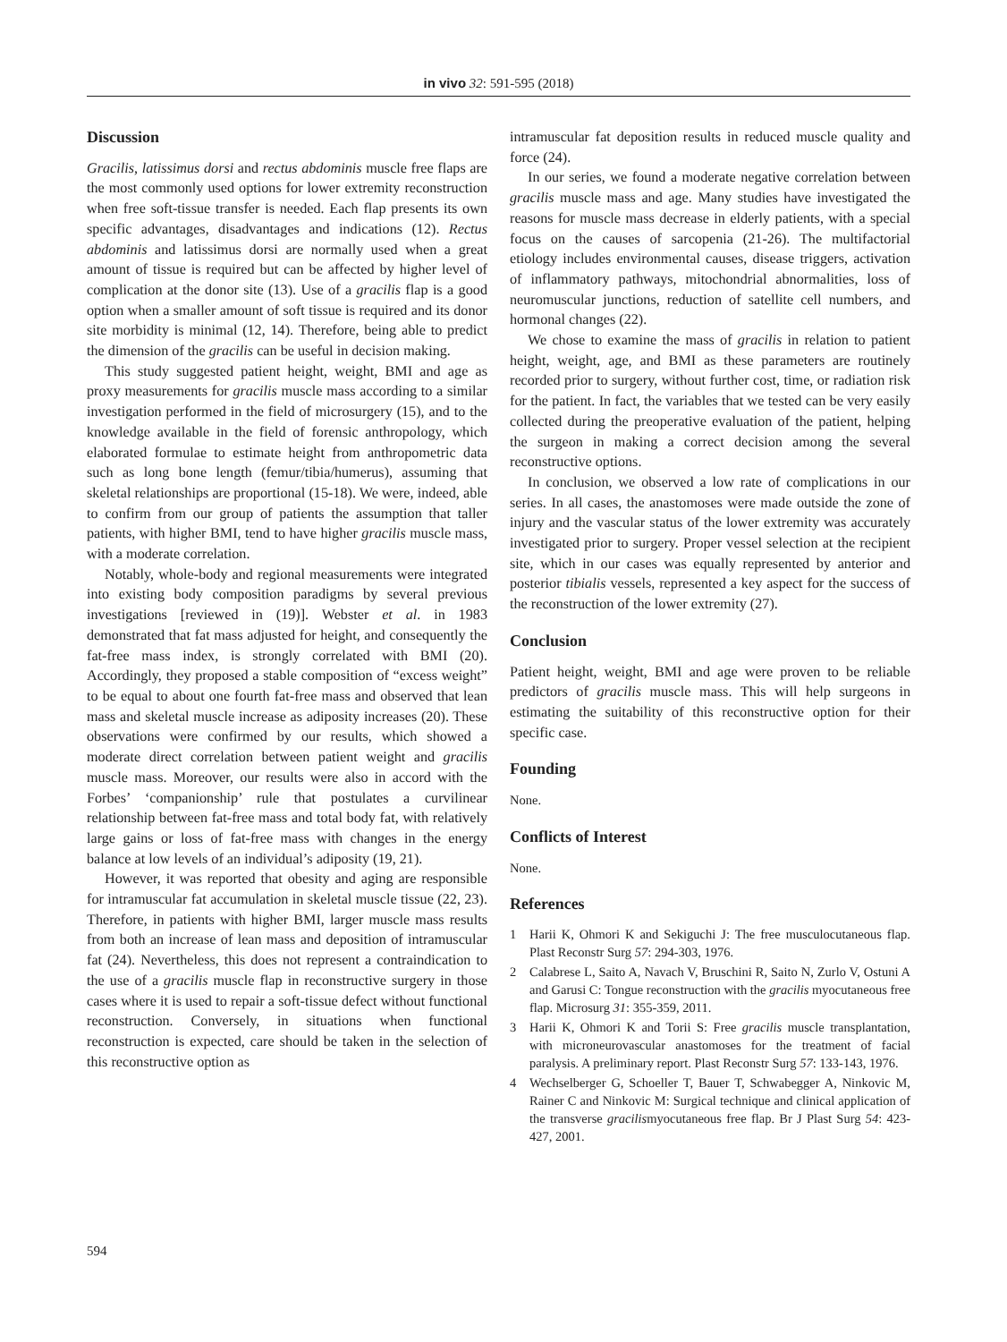in vivo 32: 591-595 (2018)
Discussion
Gracilis, latissimus dorsi and rectus abdominis muscle free flaps are the most commonly used options for lower extremity reconstruction when free soft-tissue transfer is needed. Each flap presents its own specific advantages, disadvantages and indications (12). Rectus abdominis and latissimus dorsi are normally used when a great amount of tissue is required but can be affected by higher level of complication at the donor site (13). Use of a gracilis flap is a good option when a smaller amount of soft tissue is required and its donor site morbidity is minimal (12, 14). Therefore, being able to predict the dimension of the gracilis can be useful in decision making.
This study suggested patient height, weight, BMI and age as proxy measurements for gracilis muscle mass according to a similar investigation performed in the field of microsurgery (15), and to the knowledge available in the field of forensic anthropology, which elaborated formulae to estimate height from anthropometric data such as long bone length (femur/tibia/humerus), assuming that skeletal relationships are proportional (15-18). We were, indeed, able to confirm from our group of patients the assumption that taller patients, with higher BMI, tend to have higher gracilis muscle mass, with a moderate correlation.
Notably, whole-body and regional measurements were integrated into existing body composition paradigms by several previous investigations [reviewed in (19)]. Webster et al. in 1983 demonstrated that fat mass adjusted for height, and consequently the fat-free mass index, is strongly correlated with BMI (20). Accordingly, they proposed a stable composition of “excess weight” to be equal to about one fourth fat-free mass and observed that lean mass and skeletal muscle increase as adiposity increases (20). These observations were confirmed by our results, which showed a moderate direct correlation between patient weight and gracilis muscle mass. Moreover, our results were also in accord with the Forbes’ ‘companionship’ rule that postulates a curvilinear relationship between fat-free mass and total body fat, with relatively large gains or loss of fat-free mass with changes in the energy balance at low levels of an individual’s adiposity (19, 21).
However, it was reported that obesity and aging are responsible for intramuscular fat accumulation in skeletal muscle tissue (22, 23). Therefore, in patients with higher BMI, larger muscle mass results from both an increase of lean mass and deposition of intramuscular fat (24). Nevertheless, this does not represent a contraindication to the use of a gracilis muscle flap in reconstructive surgery in those cases where it is used to repair a soft-tissue defect without functional reconstruction. Conversely, in situations when functional reconstruction is expected, care should be taken in the selection of this reconstructive option as
intramuscular fat deposition results in reduced muscle quality and force (24).
In our series, we found a moderate negative correlation between gracilis muscle mass and age. Many studies have investigated the reasons for muscle mass decrease in elderly patients, with a special focus on the causes of sarcopenia (21-26). The multifactorial etiology includes environmental causes, disease triggers, activation of inflammatory pathways, mitochondrial abnormalities, loss of neuromuscular junctions, reduction of satellite cell numbers, and hormonal changes (22).
We chose to examine the mass of gracilis in relation to patient height, weight, age, and BMI as these parameters are routinely recorded prior to surgery, without further cost, time, or radiation risk for the patient. In fact, the variables that we tested can be very easily collected during the preoperative evaluation of the patient, helping the surgeon in making a correct decision among the several reconstructive options.
In conclusion, we observed a low rate of complications in our series. In all cases, the anastomoses were made outside the zone of injury and the vascular status of the lower extremity was accurately investigated prior to surgery. Proper vessel selection at the recipient site, which in our cases was equally represented by anterior and posterior tibialis vessels, represented a key aspect for the success of the reconstruction of the lower extremity (27).
Conclusion
Patient height, weight, BMI and age were proven to be reliable predictors of gracilis muscle mass. This will help surgeons in estimating the suitability of this reconstructive option for their specific case.
Founding
None.
Conflicts of Interest
None.
References
1 Harii K, Ohmori K and Sekiguchi J: The free musculocutaneous flap. Plast Reconstr Surg 57: 294-303, 1976.
2 Calabrese L, Saito A, Navach V, Bruschini R, Saito N, Zurlo V, Ostuni A and Garusi C: Tongue reconstruction with the gracilis myocutaneous free flap. Microsurg 31: 355-359, 2011.
3 Harii K, Ohmori K and Torii S: Free gracilis muscle transplantation, with microneurovascular anastomoses for the treatment of facial paralysis. A preliminary report. Plast Reconstr Surg 57: 133-143, 1976.
4 Wechselberger G, Schoeller T, Bauer T, Schwabegger A, Ninkovic M, Rainer C and Ninkovic M: Surgical technique and clinical application of the transverse gracilismyocutaneous free flap. Br J Plast Surg 54: 423-427, 2001.
594